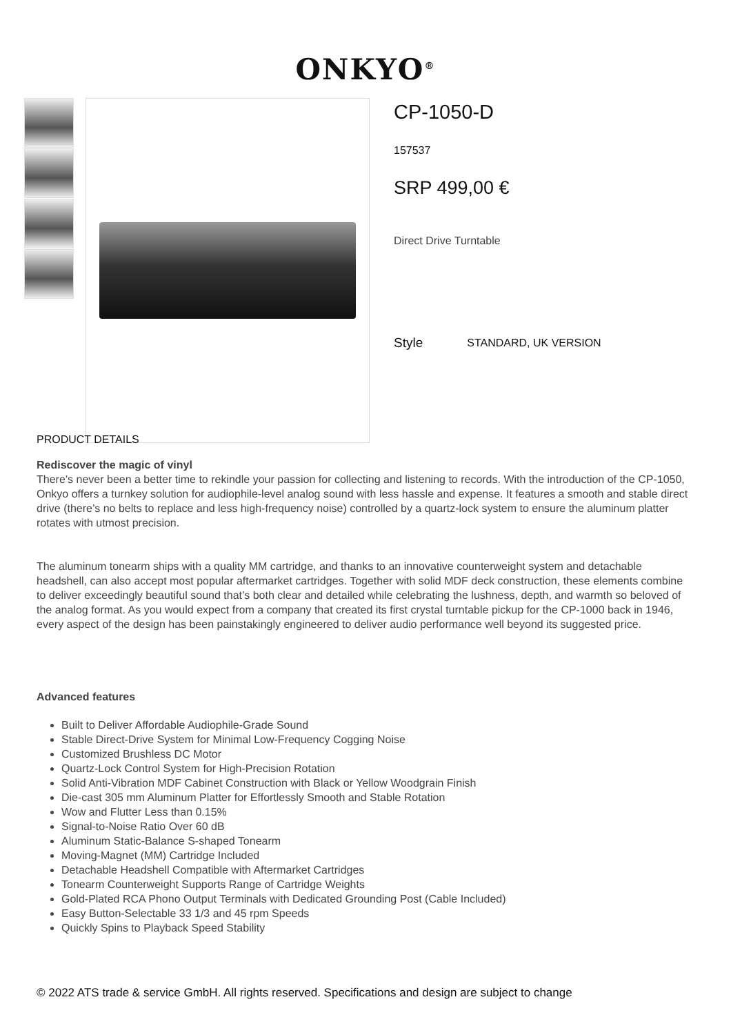ONKYO<sup>®</sup>
CP-1050-D
157537
SRP 499,00 €
Direct Drive Turntable
Style STANDARD, UK VERSION
PRODUCT DETAILS
Rediscover the magic of vinyl
There’s never been a better time to rekindle your passion for collecting and listening to records. With the introduction of the CP-1050, Onkyo offers a turnkey solution for audiophile-level analog sound with less hassle and expense. It features a smooth and stable direct drive (there’s no belts to replace and less high-frequency noise) controlled by a quartz-lock system to ensure the aluminum platter rotates with utmost precision.
The aluminum tonearm ships with a quality MM cartridge, and thanks to an innovative counterweight system and detachable headshell, can also accept most popular aftermarket cartridges. Together with solid MDF deck construction, these elements combine to deliver exceedingly beautiful sound that’s both clear and detailed while celebrating the lushness, depth, and warmth so beloved of the analog format. As you would expect from a company that created its first crystal turntable pickup for the CP-1000 back in 1946, every aspect of the design has been painstakingly engineered to deliver audio performance well beyond its suggested price.
Advanced features
Built to Deliver Affordable Audiophile-Grade Sound
Stable Direct-Drive System for Minimal Low-Frequency Cogging Noise
Customized Brushless DC Motor
Quartz-Lock Control System for High-Precision Rotation
Solid Anti-Vibration MDF Cabinet Construction with Black or Yellow Woodgrain Finish
Die-cast 305 mm Aluminum Platter for Effortlessly Smooth and Stable Rotation
Wow and Flutter Less than 0.15%
Signal-to-Noise Ratio Over 60 dB
Aluminum Static-Balance S-shaped Tonearm
Moving-Magnet (MM) Cartridge Included
Detachable Headshell Compatible with Aftermarket Cartridges
Tonearm Counterweight Supports Range of Cartridge Weights
Gold-Plated RCA Phono Output Terminals with Dedicated Grounding Post (Cable Included)
Easy Button-Selectable 33 1/3 and 45 rpm Speeds
Quickly Spins to Playback Speed Stability
© 2022 ATS trade & service GmbH. All rights reserved. Specifications and design are subject to change